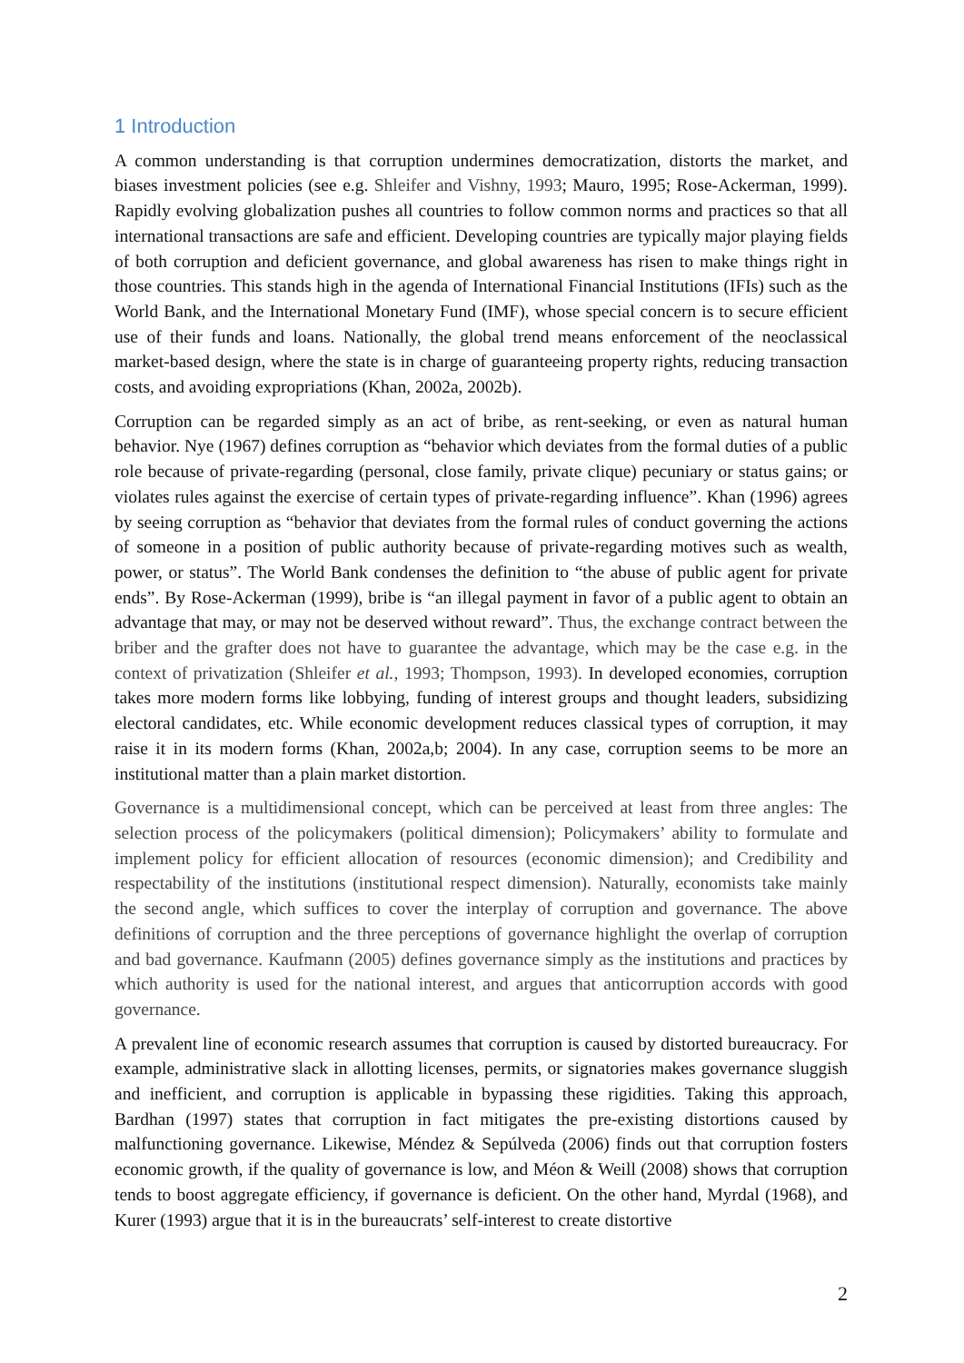1 Introduction
A common understanding is that corruption undermines democratization, distorts the market, and biases investment policies (see e.g. Shleifer and Vishny, 1993; Mauro, 1995; Rose-Ackerman, 1999). Rapidly evolving globalization pushes all countries to follow common norms and practices so that all international transactions are safe and efficient. Developing countries are typically major playing fields of both corruption and deficient governance, and global awareness has risen to make things right in those countries. This stands high in the agenda of International Financial Institutions (IFIs) such as the World Bank, and the International Monetary Fund (IMF), whose special concern is to secure efficient use of their funds and loans. Nationally, the global trend means enforcement of the neoclassical market-based design, where the state is in charge of guaranteeing property rights, reducing transaction costs, and avoiding expropriations (Khan, 2002a, 2002b).
Corruption can be regarded simply as an act of bribe, as rent-seeking, or even as natural human behavior. Nye (1967) defines corruption as “behavior which deviates from the formal duties of a public role because of private-regarding (personal, close family, private clique) pecuniary or status gains; or violates rules against the exercise of certain types of private-regarding influence”. Khan (1996) agrees by seeing corruption as “behavior that deviates from the formal rules of conduct governing the actions of someone in a position of public authority because of private-regarding motives such as wealth, power, or status”. The World Bank condenses the definition to “the abuse of public agent for private ends”. By Rose-Ackerman (1999), bribe is “an illegal payment in favor of a public agent to obtain an advantage that may, or may not be deserved without reward”. Thus, the exchange contract between the briber and the grafter does not have to guarantee the advantage, which may be the case e.g. in the context of privatization (Shleifer et al., 1993; Thompson, 1993). In developed economies, corruption takes more modern forms like lobbying, funding of interest groups and thought leaders, subsidizing electoral candidates, etc. While economic development reduces classical types of corruption, it may raise it in its modern forms (Khan, 2002a,b; 2004). In any case, corruption seems to be more an institutional matter than a plain market distortion.
Governance is a multidimensional concept, which can be perceived at least from three angles: The selection process of the policymakers (political dimension); Policymakers’ ability to formulate and implement policy for efficient allocation of resources (economic dimension); and Credibility and respectability of the institutions (institutional respect dimension). Naturally, economists take mainly the second angle, which suffices to cover the interplay of corruption and governance. The above definitions of corruption and the three perceptions of governance highlight the overlap of corruption and bad governance. Kaufmann (2005) defines governance simply as the institutions and practices by which authority is used for the national interest, and argues that anticorruption accords with good governance.
A prevalent line of economic research assumes that corruption is caused by distorted bureaucracy. For example, administrative slack in allotting licenses, permits, or signatories makes governance sluggish and inefficient, and corruption is applicable in bypassing these rigidities. Taking this approach, Bardhan (1997) states that corruption in fact mitigates the pre-existing distortions caused by malfunctioning governance. Likewise, Méndez & Sepúlveda (2006) finds out that corruption fosters economic growth, if the quality of governance is low, and Méon & Weill (2008) shows that corruption tends to boost aggregate efficiency, if governance is deficient. On the other hand, Myrdal (1968), and Kurer (1993) argue that it is in the bureaucrats’ self-interest to create distortive
2